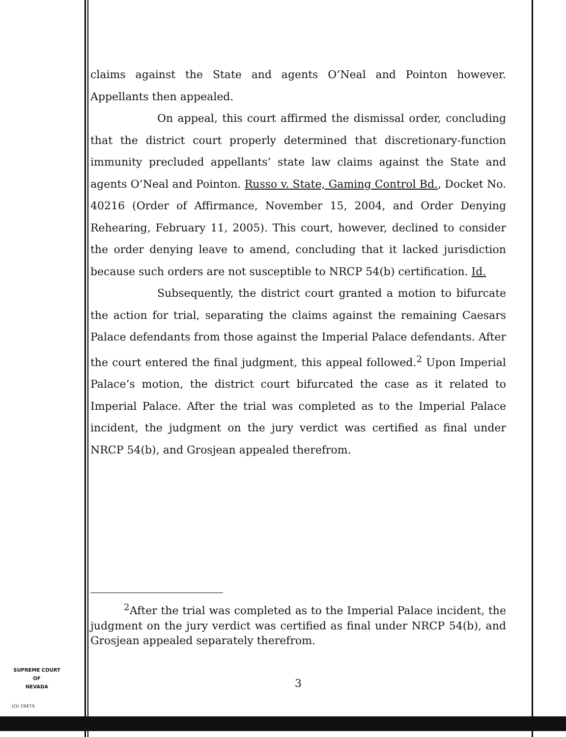claims against the State and agents O’Neal and Pointon however. Appellants then appealed.
On appeal, this court affirmed the dismissal order, concluding that the district court properly determined that discretionary-function immunity precluded appellants’ state law claims against the State and agents O’Neal and Pointon. Russo v. State, Gaming Control Bd., Docket No. 40216 (Order of Affirmance, November 15, 2004, and Order Denying Rehearing, February 11, 2005). This court, however, declined to consider the order denying leave to amend, concluding that it lacked jurisdiction because such orders are not susceptible to NRCP 54(b) certification. Id.
Subsequently, the district court granted a motion to bifurcate the action for trial, separating the claims against the remaining Caesars Palace defendants from those against the Imperial Palace defendants. After the court entered the final judgment, this appeal followed.<sup>2</sup> Upon Imperial Palace’s motion, the district court bifurcated the case as it related to Imperial Palace. After the trial was completed as to the Imperial Palace incident, the judgment on the jury verdict was certified as final under NRCP 54(b), and Grosjean appealed therefrom.
<sup>2</sup> After the trial was completed as to the Imperial Palace incident, the judgment on the jury verdict was certified as final under NRCP 54(b), and Grosjean appealed separately therefrom.
3
SUPREME COURT
OF
NEVADA
(O) 1947A